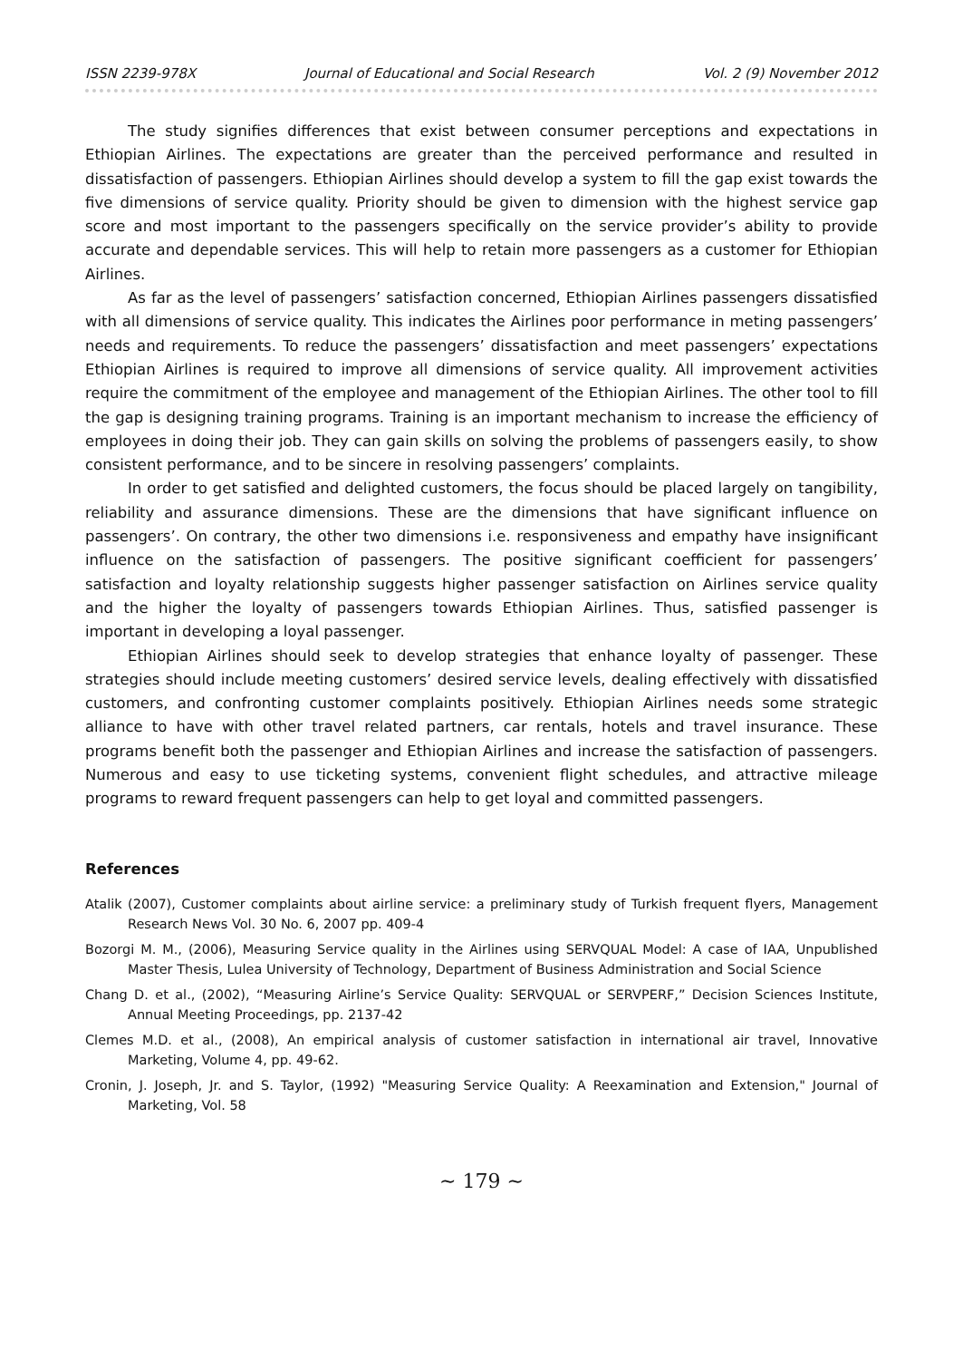ISSN 2239-978X Journal of Educational and Social Research Vol. 2 (9) November 2012
The study signifies differences that exist between consumer perceptions and expectations in Ethiopian Airlines. The expectations are greater than the perceived performance and resulted in dissatisfaction of passengers. Ethiopian Airlines should develop a system to fill the gap exist towards the five dimensions of service quality. Priority should be given to dimension with the highest service gap score and most important to the passengers specifically on the service provider’s ability to provide accurate and dependable services. This will help to retain more passengers as a customer for Ethiopian Airlines.
As far as the level of passengers’ satisfaction concerned, Ethiopian Airlines passengers dissatisfied with all dimensions of service quality. This indicates the Airlines poor performance in meting passengers’ needs and requirements. To reduce the passengers’ dissatisfaction and meet passengers’ expectations Ethiopian Airlines is required to improve all dimensions of service quality. All improvement activities require the commitment of the employee and management of the Ethiopian Airlines. The other tool to fill the gap is designing training programs. Training is an important mechanism to increase the efficiency of employees in doing their job. They can gain skills on solving the problems of passengers easily, to show consistent performance, and to be sincere in resolving passengers’ complaints.
In order to get satisfied and delighted customers, the focus should be placed largely on tangibility, reliability and assurance dimensions. These are the dimensions that have significant influence on passengers’. On contrary, the other two dimensions i.e. responsiveness and empathy have insignificant influence on the satisfaction of passengers. The positive significant coefficient for passengers’ satisfaction and loyalty relationship suggests higher passenger satisfaction on Airlines service quality and the higher the loyalty of passengers towards Ethiopian Airlines. Thus, satisfied passenger is important in developing a loyal passenger.
Ethiopian Airlines should seek to develop strategies that enhance loyalty of passenger. These strategies should include meeting customers’ desired service levels, dealing effectively with dissatisfied customers, and confronting customer complaints positively. Ethiopian Airlines needs some strategic alliance to have with other travel related partners, car rentals, hotels and travel insurance. These programs benefit both the passenger and Ethiopian Airlines and increase the satisfaction of passengers. Numerous and easy to use ticketing systems, convenient flight schedules, and attractive mileage programs to reward frequent passengers can help to get loyal and committed passengers.
References
Atalik (2007), Customer complaints about airline service: a preliminary study of Turkish frequent flyers, Management Research News Vol. 30 No. 6, 2007 pp. 409-4
Bozorgi M. M., (2006), Measuring Service quality in the Airlines using SERVQUAL Model: A case of IAA, Unpublished Master Thesis, Lulea University of Technology, Department of Business Administration and Social Science
Chang D. et al., (2002), “Measuring Airline’s Service Quality: SERVQUAL or SERVPERF,” Decision Sciences Institute, Annual Meeting Proceedings, pp. 2137-42
Clemes M.D. et al., (2008), An empirical analysis of customer satisfaction in international air travel, Innovative Marketing, Volume 4, pp. 49-62.
Cronin, J. Joseph, Jr. and S. Taylor, (1992) "Measuring Service Quality: A Reexamination and Extension," Journal of Marketing, Vol. 58
~ 179 ~